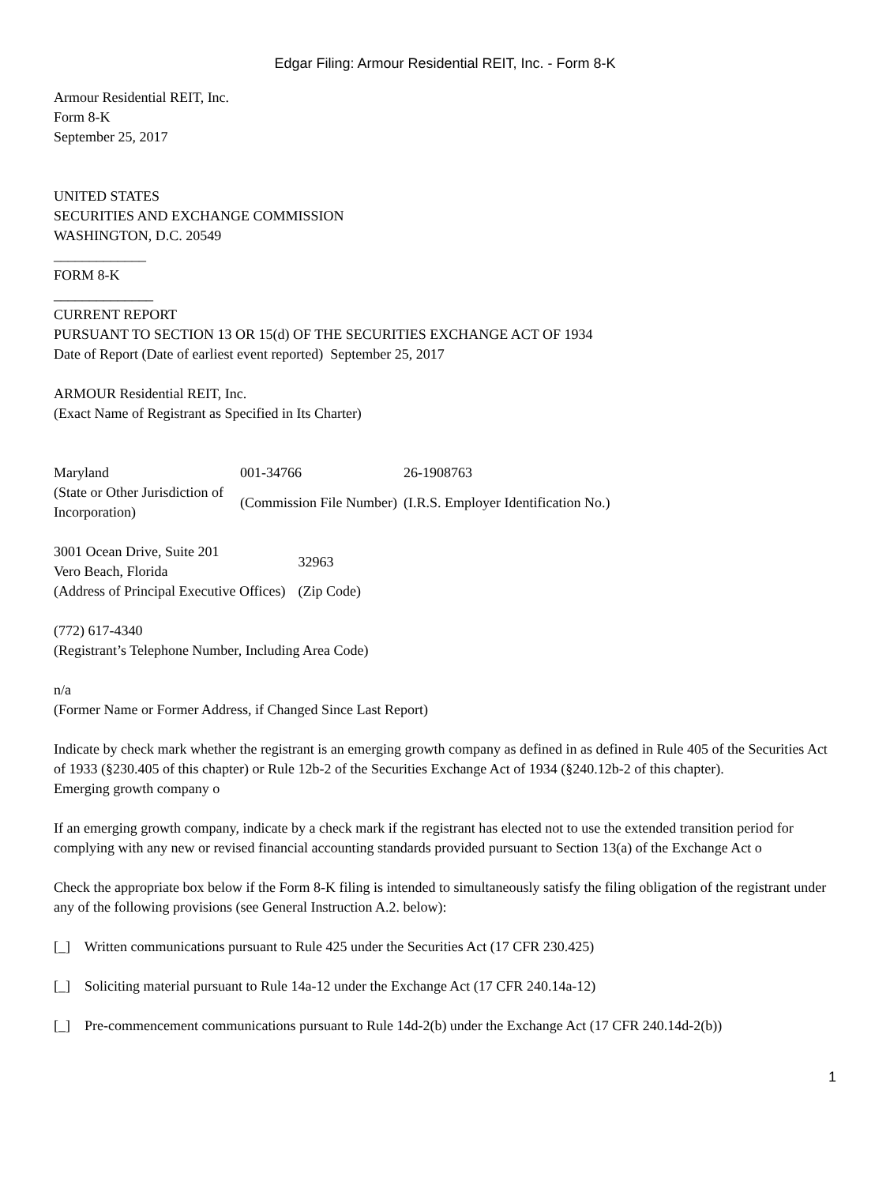Edgar Filing: Armour Residential REIT, Inc. - Form 8-K
Armour Residential REIT, Inc.
Form 8-K
September 25, 2017
UNITED STATES
SECURITIES AND EXCHANGE COMMISSION
WASHINGTON, D.C. 20549
_____________
FORM 8-K
______________
CURRENT REPORT
PURSUANT TO SECTION 13 OR 15(d) OF THE SECURITIES EXCHANGE ACT OF 1934
Date of Report (Date of earliest event reported) September 25, 2017
ARMOUR Residential REIT, Inc.
(Exact Name of Registrant as Specified in Its Charter)
| Maryland | 001-34766 | 26-1908763 |
| (State or Other Jurisdiction of Incorporation) | (Commission File Number) | (I.R.S. Employer Identification No.) |
| 3001 Ocean Drive, Suite 201 Vero Beach, Florida | 32963 |
| (Address of Principal Executive Offices) | (Zip Code) |
(772) 617-4340
(Registrant’s Telephone Number, Including Area Code)
n/a
(Former Name or Former Address, if Changed Since Last Report)
Indicate by check mark whether the registrant is an emerging growth company as defined in as defined in Rule 405 of the Securities Act of 1933 (§230.405 of this chapter) or Rule 12b-2 of the Securities Exchange Act of 1934 (§240.12b-2 of this chapter).
Emerging growth company o
If an emerging growth company, indicate by a check mark if the registrant has elected not to use the extended transition period for complying with any new or revised financial accounting standards provided pursuant to Section 13(a) of the Exchange Act o
Check the appropriate box below if the Form 8-K filing is intended to simultaneously satisfy the filing obligation of the registrant under any of the following provisions (see General Instruction A.2. below):
[_] Written communications pursuant to Rule 425 under the Securities Act (17 CFR 230.425)
[_] Soliciting material pursuant to Rule 14a-12 under the Exchange Act (17 CFR 240.14a-12)
[_] Pre-commencement communications pursuant to Rule 14d-2(b) under the Exchange Act (17 CFR 240.14d-2(b))
1